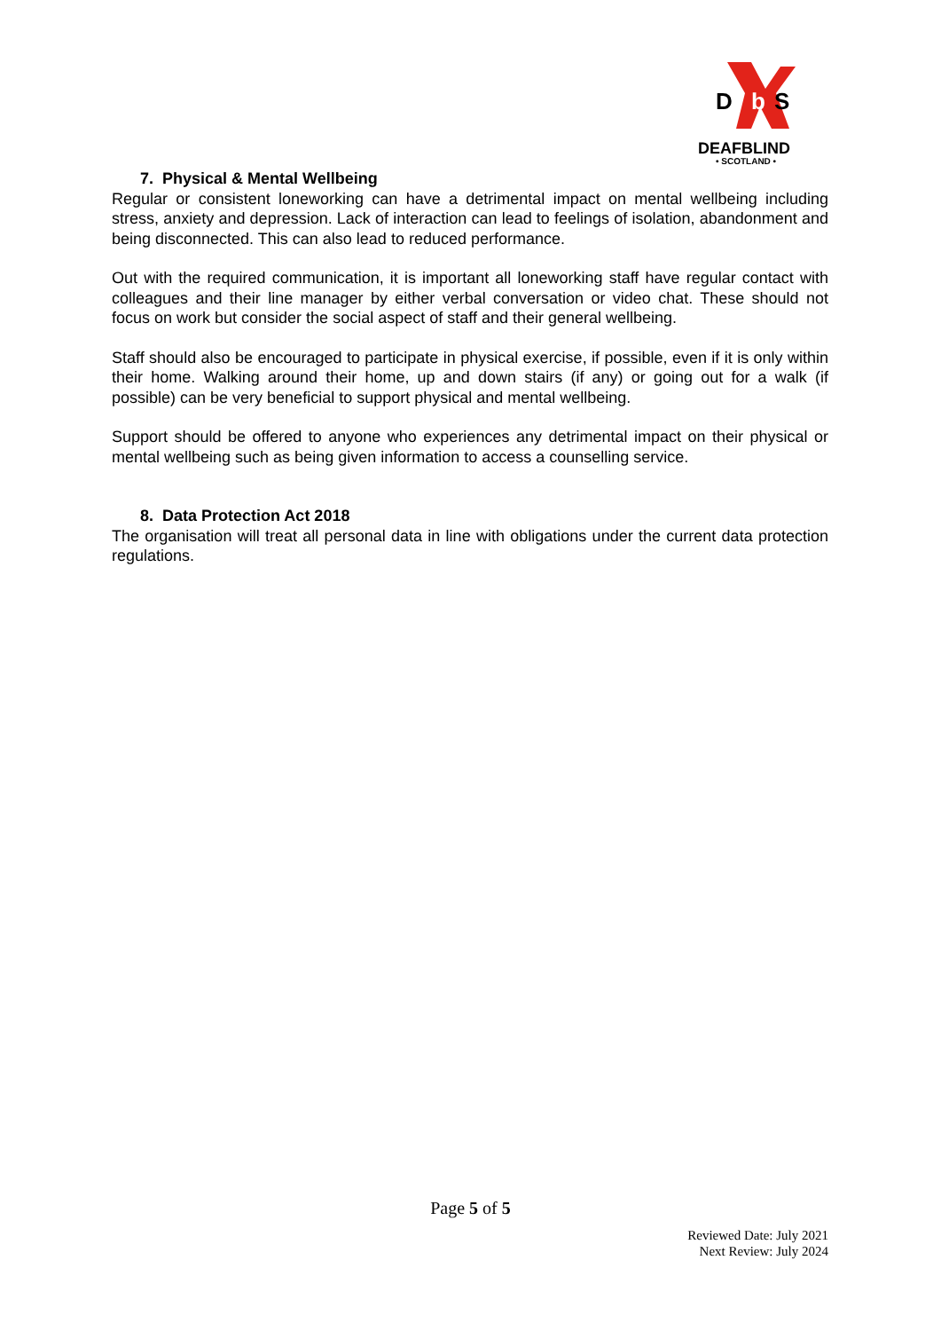D
b
S
DEAFBLIND
• SCOTLAND •
7. Physical & Mental Wellbeing
Regular or consistent loneworking can have a detrimental impact on mental wellbeing including stress, anxiety and depression. Lack of interaction can lead to feelings of isolation, abandonment and being disconnected. This can also lead to reduced performance.
Out with the required communication, it is important all loneworking staff have regular contact with colleagues and their line manager by either verbal conversation or video chat. These should not focus on work but consider the social aspect of staff and their general wellbeing.
Staff should also be encouraged to participate in physical exercise, if possible, even if it is only within their home. Walking around their home, up and down stairs (if any) or going out for a walk (if possible) can be very beneficial to support physical and mental wellbeing.
Support should be offered to anyone who experiences any detrimental impact on their physical or mental wellbeing such as being given information to access a counselling service.
8. Data Protection Act 2018
The organisation will treat all personal data in line with obligations under the current data protection regulations.
Page 5 of 5
Reviewed Date: July 2021
Next Review: July 2024